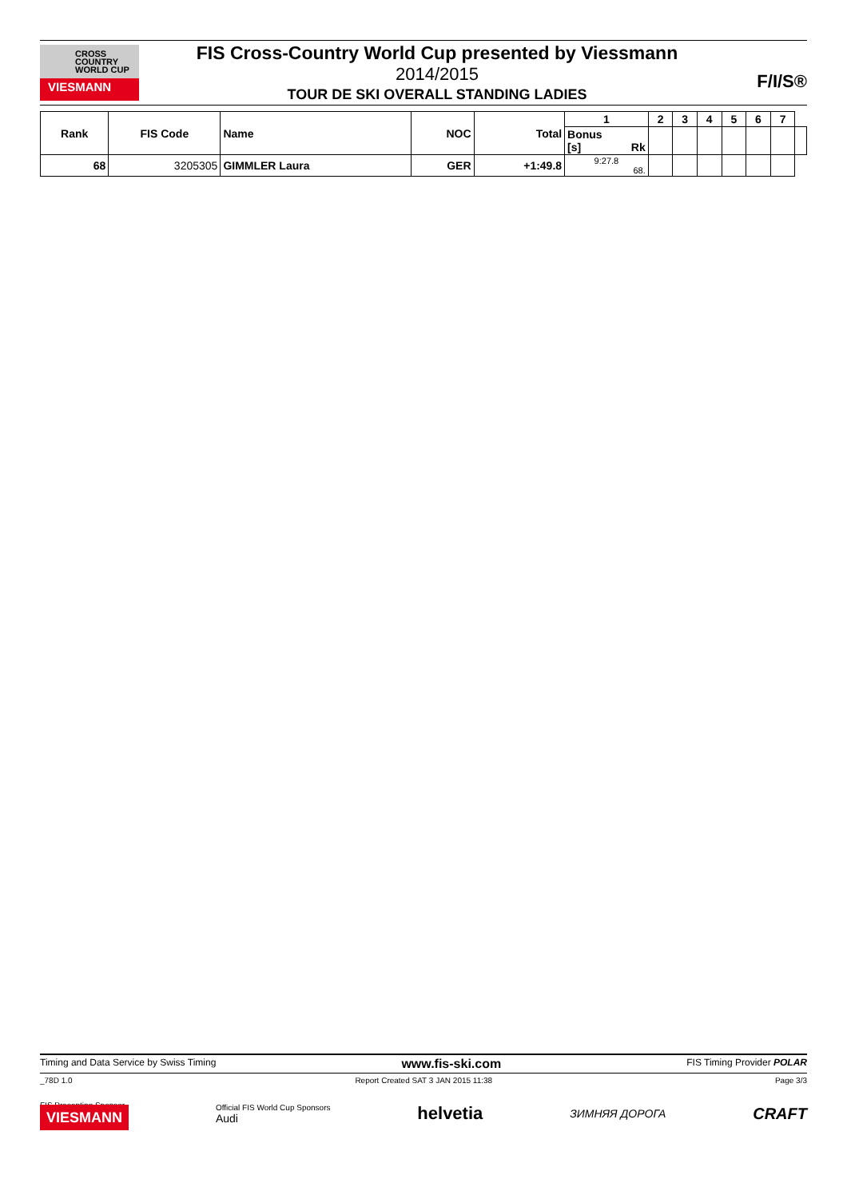CROSS
COUNTRY
WORLD CUP
VIESMANN
FIS Cross-Country World Cup presented by Viessmann
2014/2015
TOUR DE SKI OVERALL STANDING LADIES
F/I/S®
| Rank | FIS Code | Name | NOC | Total | 1 | 2 | 3 | 4 | 5 | 6 | 7 | |
| --- | --- | --- | --- | --- | --- | --- | --- | --- | --- | --- | --- | --- |
| | | | | | Bonus [s] Rk | | | | | | | |
| 68 | 3205305 | GIMMLER Laura | GER | +1:49.8 | 9:27.8 68. | | | | | | | |
Timing and Data Service by Swiss Timing www.fis-ski.com FIS Timing Provider POLAR
_78D 1.0 Report Created SAT 3 JAN 2015 11:38 Page 3/3
FIS Presenting Sponsor
VIESMANN
Official FIS World Cup Sponsors
Audi
helvetia ЗИМНЯЯ ДОРОГА CRAFT